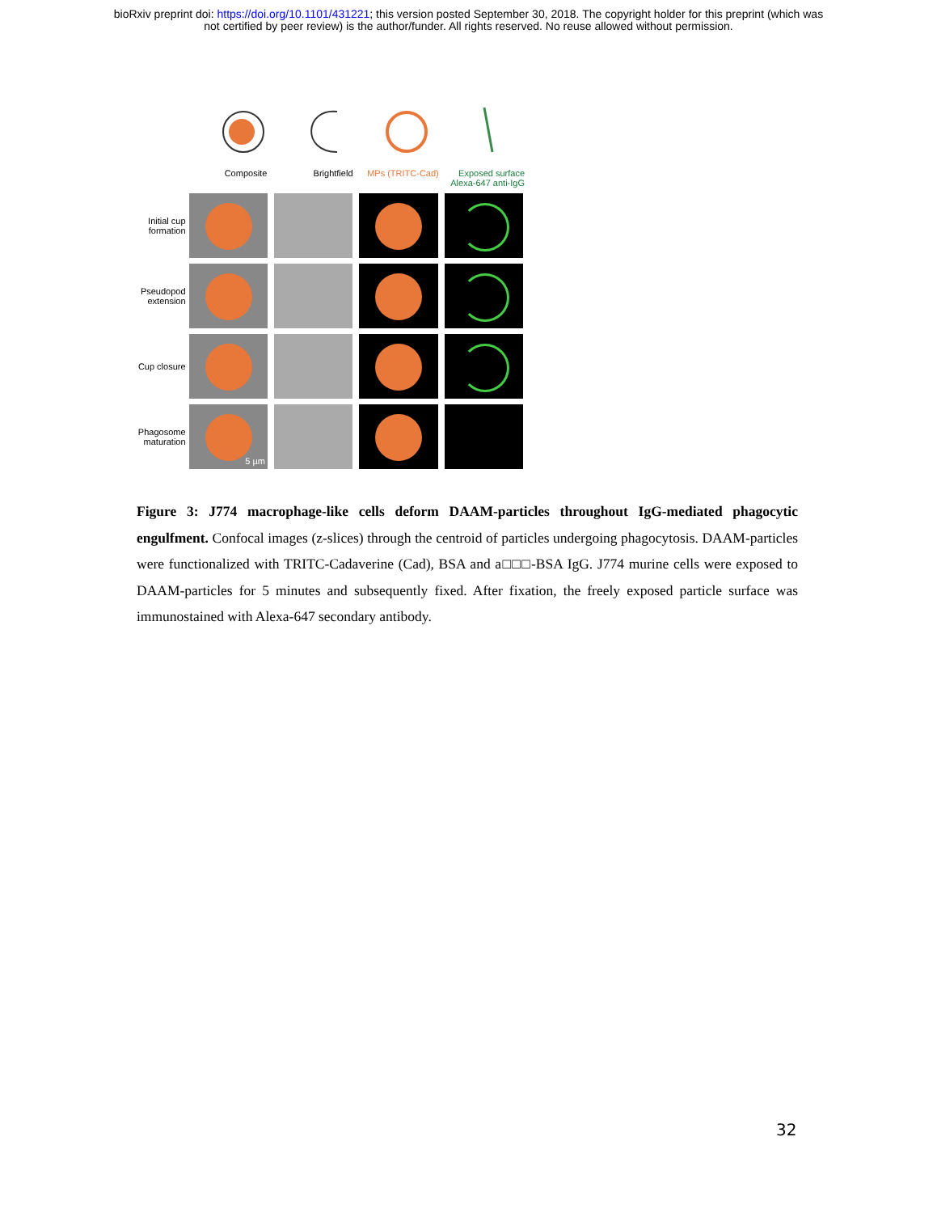bioRxiv preprint doi: https://doi.org/10.1101/431221; this version posted September 30, 2018. The copyright holder for this preprint (which was
not certified by peer review) is the author/funder. All rights reserved. No reuse allowed without permission.
Composite Brightfield MPs (TRITC-Cad) Exposed surface Alexa-647 anti-IgG
Initial cup formation
Pseudopod extension
Cup closure
Phagosome maturation
5 µm
Figure 3: J774 macrophage-like cells deform DAAM-particles throughout IgG-mediated phagocytic engulfment. Confocal images (z-slices) through the centroid of particles undergoing phagocytosis. DAAM-particles were functionalized with TRITC-Cadaverine (Cad), BSA and a□□□-BSA IgG. J774 murine cells were exposed to DAAM-particles for 5 minutes and subsequently fixed. After fixation, the freely exposed particle surface was immunostained with Alexa-647 secondary antibody.
32